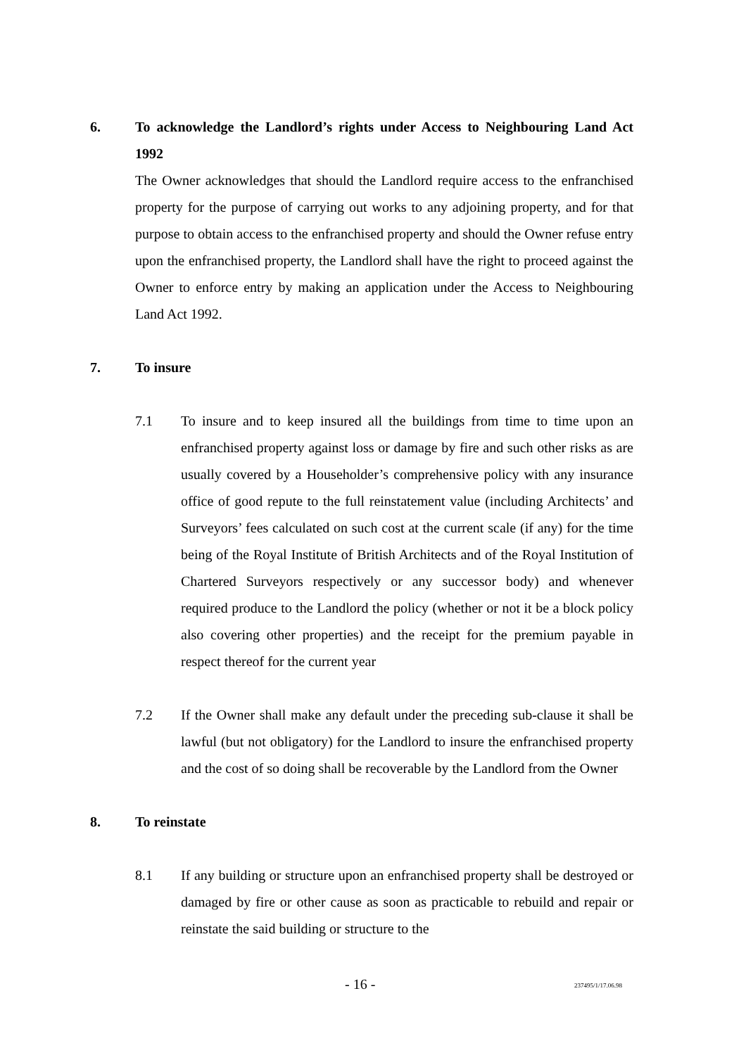6. To acknowledge the Landlord’s rights under Access to Neighbouring Land Act 1992
The Owner acknowledges that should the Landlord require access to the enfranchised property for the purpose of carrying out works to any adjoining property, and for that purpose to obtain access to the enfranchised property and should the Owner refuse entry upon the enfranchised property, the Landlord shall have the right to proceed against the Owner to enforce entry by making an application under the Access to Neighbouring Land Act 1992.
7. To insure
7.1 To insure and to keep insured all the buildings from time to time upon an enfranchised property against loss or damage by fire and such other risks as are usually covered by a Householder’s comprehensive policy with any insurance office of good repute to the full reinstatement value (including Architects’ and Surveyors’ fees calculated on such cost at the current scale (if any) for the time being of the Royal Institute of British Architects and of the Royal Institution of Chartered Surveyors respectively or any successor body) and whenever required produce to the Landlord the policy (whether or not it be a block policy also covering other properties) and the receipt for the premium payable in respect thereof for the current year
7.2 If the Owner shall make any default under the preceding sub-clause it shall be lawful (but not obligatory) for the Landlord to insure the enfranchised property and the cost of so doing shall be recoverable by the Landlord from the Owner
8. To reinstate
8.1 If any building or structure upon an enfranchised property shall be destroyed or damaged by fire or other cause as soon as practicable to rebuild and repair or reinstate the said building or structure to the
- 16 - 237495/1/17.06.98